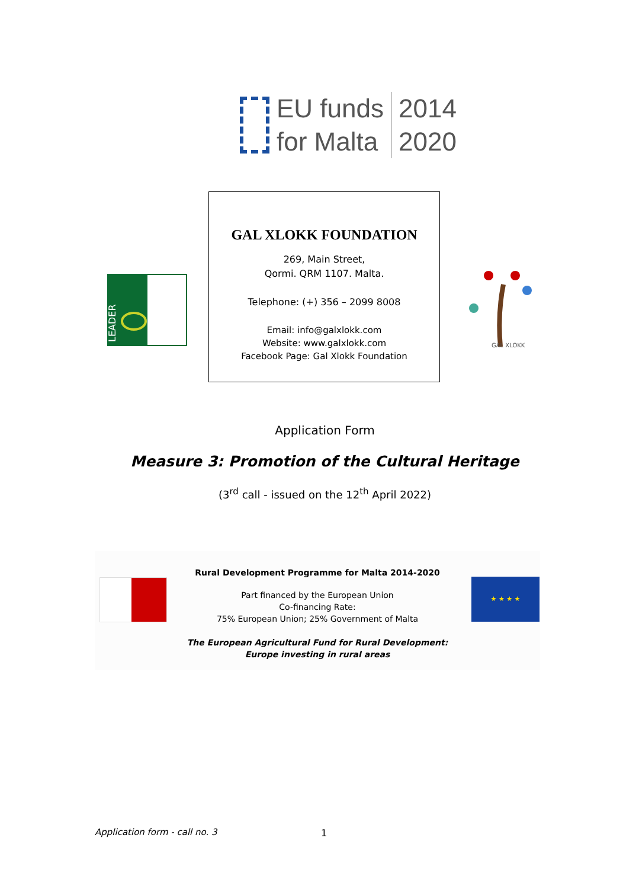EU funds
for Malta
2014
2020
LEADER
GAL XLOKK FOUNDATION
269, Main Street,
Qormi. QRM 1107. Malta.
Telephone: (+) 356 – 2099 8008
Email: info@galxlokk.com
Website: www.galxlokk.com
Facebook Page: Gal Xlokk Foundation
GAL XLOKK
Application Form
Measure 3: Promotion of the Cultural Heritage
(3<sup>rd</sup> call - issued on the 12<sup>th</sup> April 2022)
★ ★ ★ ★
Rural Development Programme for Malta 2014-2020
Part financed by the European Union
Co-financing Rate:
75% European Union; 25% Government of Malta
The European Agricultural Fund for Rural Development:
Europe investing in rural areas
Application form - call no. 3 1